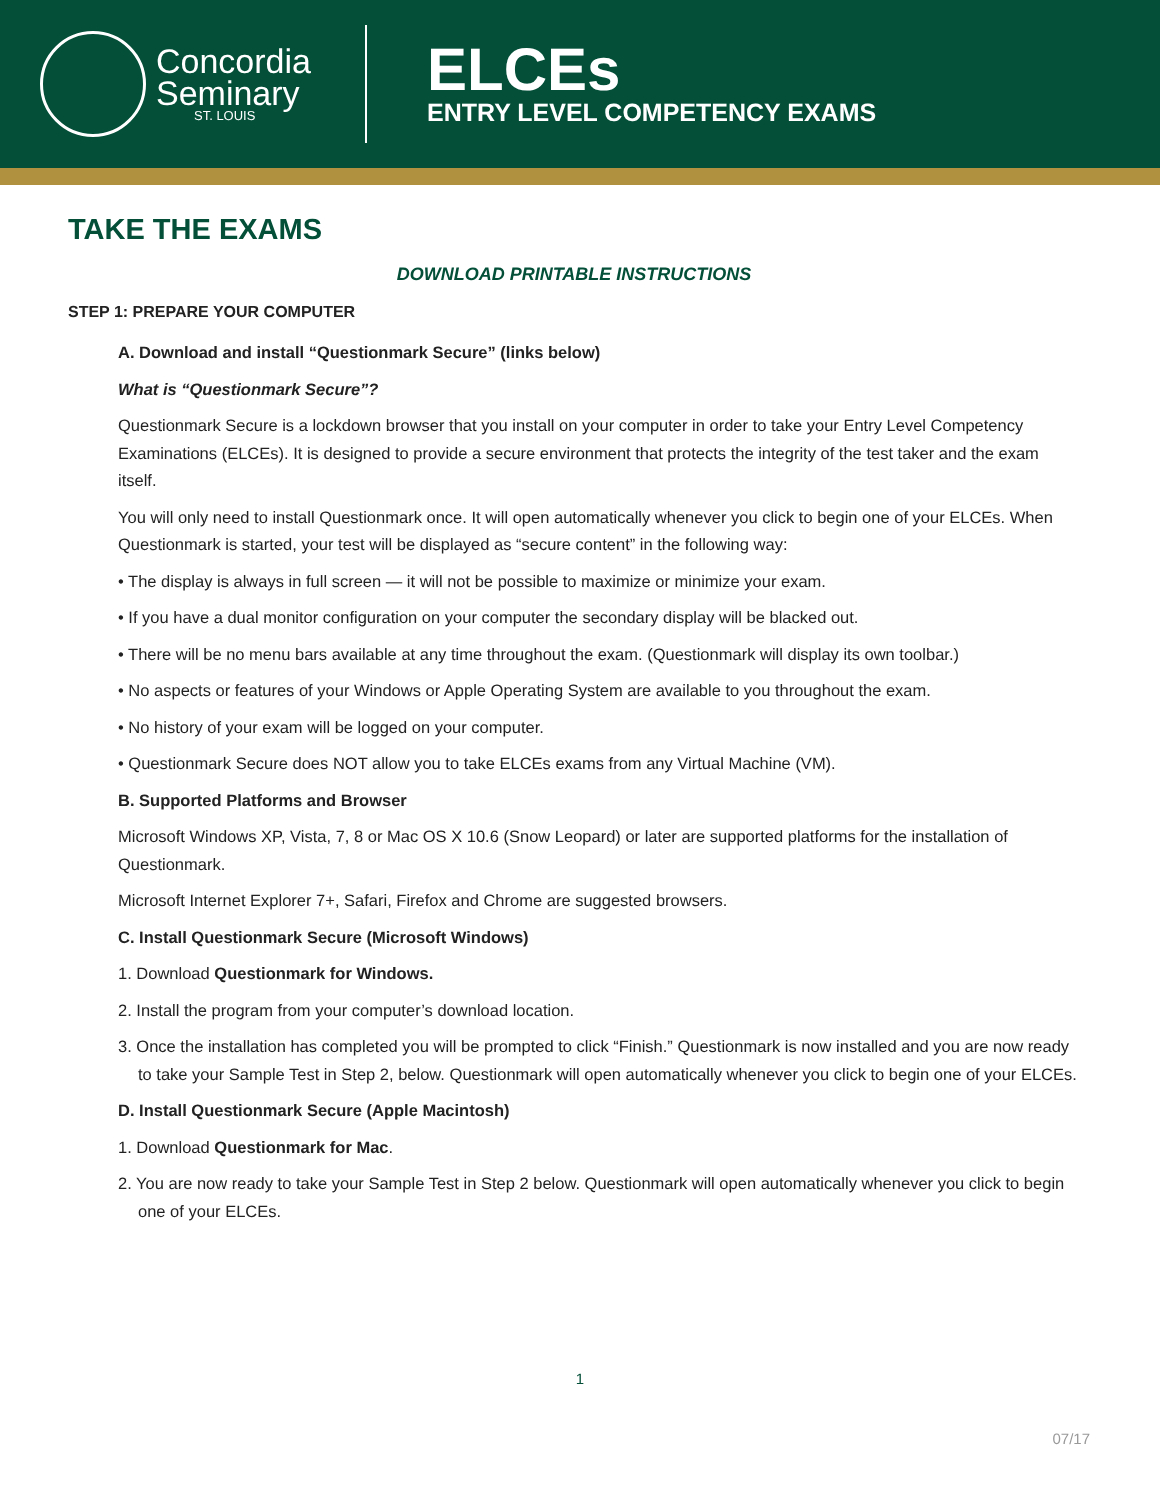Concordia
Seminary
ST. LOUIS
ELCEs
ENTRY LEVEL COMPETENCY EXAMS
TAKE THE EXAMS
DOWNLOAD PRINTABLE INSTRUCTIONS
STEP 1: PREPARE YOUR COMPUTER
A. Download and install “Questionmark Secure” (links below)
What is “Questionmark Secure”?
Questionmark Secure is a lockdown browser that you install on your computer in order to take your Entry Level Competency Examinations (ELCEs). It is designed to provide a secure environment that protects the integrity of the test taker and the exam itself.
You will only need to install Questionmark once. It will open automatically whenever you click to begin one of your ELCEs. When Questionmark is started, your test will be displayed as “secure content” in the following way:
• The display is always in full screen — it will not be possible to maximize or minimize your exam.
• If you have a dual monitor configuration on your computer the secondary display will be blacked out.
• There will be no menu bars available at any time throughout the exam. (Questionmark will display its own toolbar.)
• No aspects or features of your Windows or Apple Operating System are available to you throughout the exam.
• No history of your exam will be logged on your computer.
• Questionmark Secure does NOT allow you to take ELCEs exams from any Virtual Machine (VM).
B. Supported Platforms and Browser
Microsoft Windows XP, Vista, 7, 8 or Mac OS X 10.6 (Snow Leopard) or later are supported platforms for the installation of Questionmark.
Microsoft Internet Explorer 7+, Safari, Firefox and Chrome are suggested browsers.
C. Install Questionmark Secure (Microsoft Windows)
1. Download Questionmark for Windows.
2. Install the program from your computer’s download location.
3. Once the installation has completed you will be prompted to click “Finish.” Questionmark is now installed and you are now ready to take your Sample Test in Step 2, below. Questionmark will open automatically whenever you click to begin one of your ELCEs.
D. Install Questionmark Secure (Apple Macintosh)
1. Download Questionmark for Mac.
2. You are now ready to take your Sample Test in Step 2 below. Questionmark will open automatically whenever you click to begin one of your ELCEs.
1
07/17